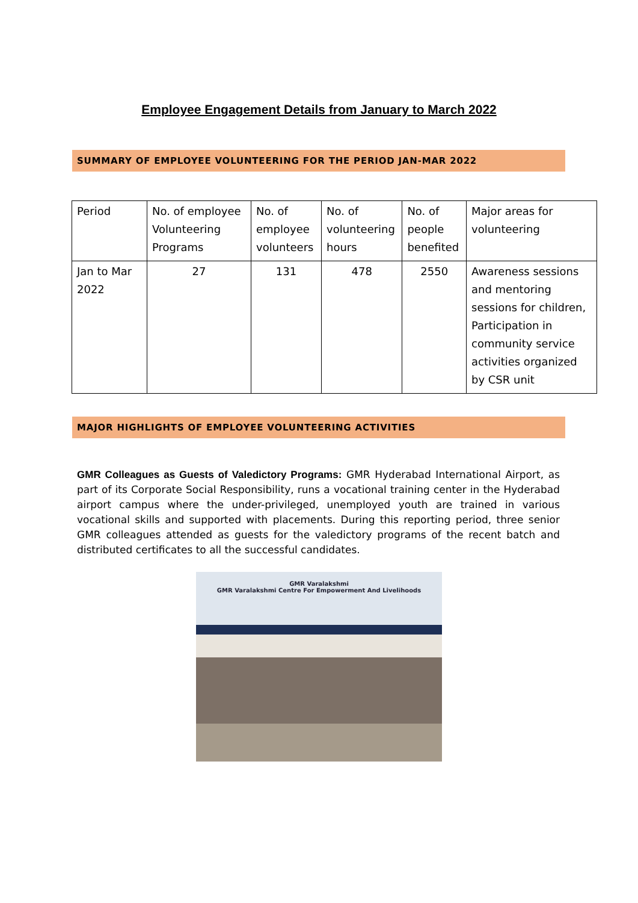Employee Engagement Details from January to March 2022
SUMMARY OF EMPLOYEE VOLUNTEERING FOR THE PERIOD JAN-MAR 2022
| Period | No. of employee Volunteering Programs | No. of employee volunteers | No. of volunteering hours | No. of people benefited | Major areas for volunteering |
| Jan to Mar 2022 | 27 | 131 | 478 | 2550 | Awareness sessions and mentoring sessions for children, Participation in community service activities organized by CSR unit |
MAJOR HIGHLIGHTS OF EMPLOYEE VOLUNTEERING ACTIVITIES
GMR Colleagues as Guests of Valedictory Programs: GMR Hyderabad International Airport, as part of its Corporate Social Responsibility, runs a vocational training center in the Hyderabad airport campus where the under-privileged, unemployed youth are trained in various vocational skills and supported with placements. During this reporting period, three senior GMR colleagues attended as guests for the valedictory programs of the recent batch and distributed certificates to all the successful candidates.
GMR Varalakshmi
GMR Varalakshmi Centre For Empowerment And Livelihoods